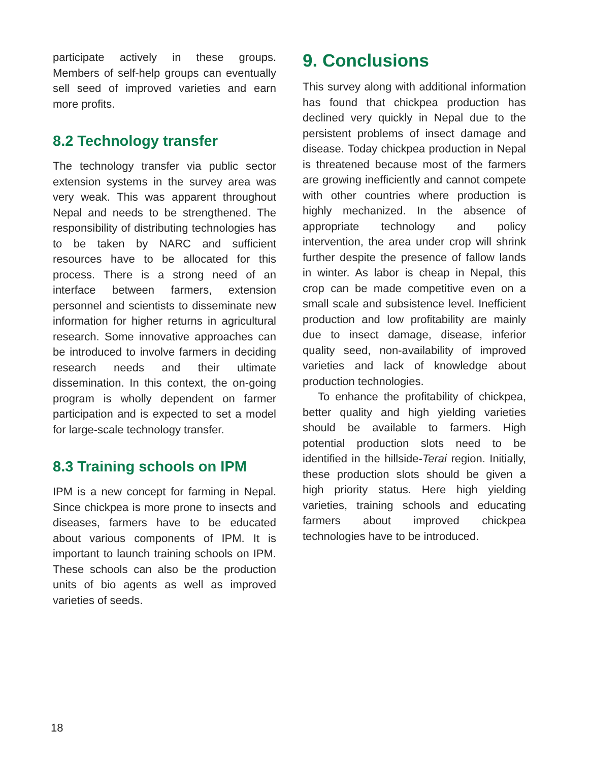participate actively in these groups. Members of self-help groups can eventually sell seed of improved varieties and earn more profits.
8.2 Technology transfer
The technology transfer via public sector extension systems in the survey area was very weak. This was apparent throughout Nepal and needs to be strengthened. The responsibility of distributing technologies has to be taken by NARC and sufficient resources have to be allocated for this process. There is a strong need of an interface between farmers, extension personnel and scientists to disseminate new information for higher returns in agricultural research. Some innovative approaches can be introduced to involve farmers in deciding research needs and their ultimate dissemination. In this context, the on-going program is wholly dependent on farmer participation and is expected to set a model for large-scale technology transfer.
8.3 Training schools on IPM
IPM is a new concept for farming in Nepal. Since chickpea is more prone to insects and diseases, farmers have to be educated about various components of IPM. It is important to launch training schools on IPM. These schools can also be the production units of bio agents as well as improved varieties of seeds.
9. Conclusions
This survey along with additional information has found that chickpea production has declined very quickly in Nepal due to the persistent problems of insect damage and disease. Today chickpea production in Nepal is threatened because most of the farmers are growing inefficiently and cannot compete with other countries where production is highly mechanized. In the absence of appropriate technology and policy intervention, the area under crop will shrink further despite the presence of fallow lands in winter. As labor is cheap in Nepal, this crop can be made competitive even on a small scale and subsistence level. Inefficient production and low profitability are mainly due to insect damage, disease, inferior quality seed, non-availability of improved varieties and lack of knowledge about production technologies.
To enhance the profitability of chickpea, better quality and high yielding varieties should be available to farmers. High potential production slots need to be identified in the hillside-Terai region. Initially, these production slots should be given a high priority status. Here high yielding varieties, training schools and educating farmers about improved chickpea technologies have to be introduced.
18